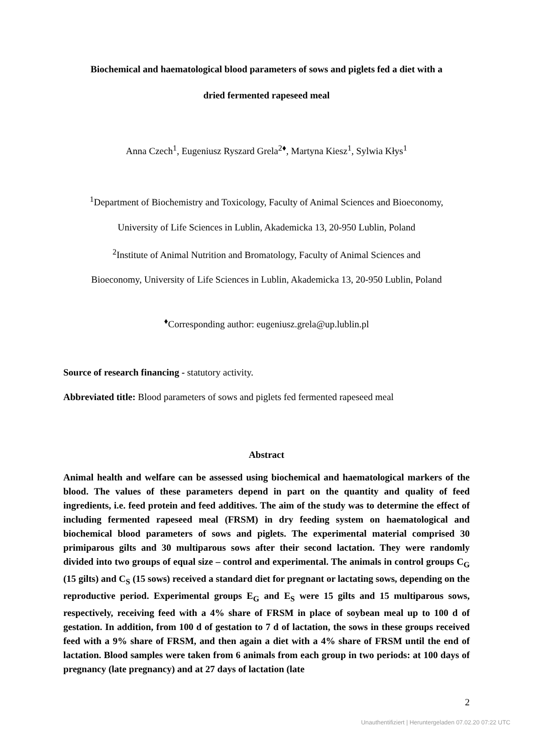Biochemical and haematological blood parameters of sows and piglets fed a diet with a
dried fermented rapeseed meal
Anna Czech<sup>1</sup>, Eugeniusz Ryszard Grela<sup>2♦</sup>, Martyna Kiesz<sup>1</sup>, Sylwia Kłys<sup>1</sup>
<sup>1</sup> Department of Biochemistry and Toxicology, Faculty of Animal Sciences and Bioeconomy,
University of Life Sciences in Lublin, Akademicka 13, 20-950 Lublin, Poland
<sup>2</sup> Institute of Animal Nutrition and Bromatology, Faculty of Animal Sciences and
Bioeconomy, University of Life Sciences in Lublin, Akademicka 13, 20-950 Lublin, Poland
<sup>♦</sup>Corresponding author: eugeniusz.grela@up.lublin.pl
Source of research financing - statutory activity.
Abbreviated title: Blood parameters of sows and piglets fed fermented rapeseed meal
Abstract
Animal health and welfare can be assessed using biochemical and haematological markers of the blood. The values of these parameters depend in part on the quantity and quality of feed ingredients, i.e. feed protein and feed additives. The aim of the study was to determine the effect of including fermented rapeseed meal (FRSM) in dry feeding system on haematological and biochemical blood parameters of sows and piglets. The experimental material comprised 30 primiparous gilts and 30 multiparous sows after their second lactation. They were randomly divided into two groups of equal size – control and experimental. The animals in control groups C<sub>G</sub> (15 gilts) and C<sub>S</sub> (15 sows) received a standard diet for pregnant or lactating sows, depending on the reproductive period. Experimental groups E<sub>G</sub> and E<sub>S</sub> were 15 gilts and 15 multiparous sows, respectively, receiving feed with a 4% share of FRSM in place of soybean meal up to 100 d of gestation. In addition, from 100 d of gestation to 7 d of lactation, the sows in these groups received feed with a 9% share of FRSM, and then again a diet with a 4% share of FRSM until the end of lactation. Blood samples were taken from 6 animals from each group in two periods: at 100 days of pregnancy (late pregnancy) and at 27 days of lactation (late
2
Unauthentifiziert | Heruntergeladen 07.02.20 07:22 UTC